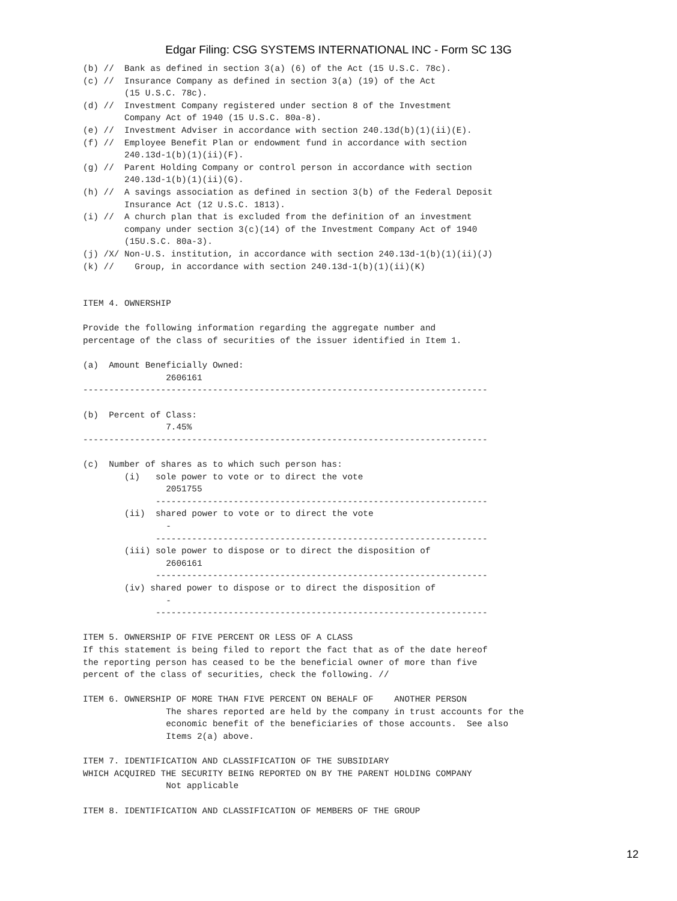Edgar Filing: CSG SYSTEMS INTERNATIONAL INC - Form SC 13G
(b) //  Bank as defined in section 3(a) (6) of the Act (15 U.S.C. 78c).
(c) //  Insurance Company as defined in section 3(a) (19) of the Act
        (15 U.S.C. 78c).
(d) //  Investment Company registered under section 8 of the Investment
        Company Act of 1940 (15 U.S.C. 80a-8).
(e) //  Investment Adviser in accordance with section 240.13d(b)(1)(ii)(E).
(f) //  Employee Benefit Plan or endowment fund in accordance with section
        240.13d-1(b)(1)(ii)(F).
(g) //  Parent Holding Company or control person in accordance with section
        240.13d-1(b)(1)(ii)(G).
(h) //  A savings association as defined in section 3(b) of the Federal Deposit
        Insurance Act (12 U.S.C. 1813).
(i) //  A church plan that is excluded from the definition of an investment
        company under section 3(c)(14) of the Investment Company Act of 1940
        (15U.S.C. 80a-3).
(j) /X/ Non-U.S. institution, in accordance with section 240.13d-1(b)(1)(ii)(J)
(k) //    Group, in accordance with section 240.13d-1(b)(1)(ii)(K)


ITEM 4. OWNERSHIP

Provide the following information regarding the aggregate number and
percentage of the class of securities of the issuer identified in Item 1.

(a)  Amount Beneficially Owned:
                2606161
------------------------------------------------------------------------------

(b)  Percent of Class:
                7.45%
------------------------------------------------------------------------------

(c)  Number of shares as to which such person has:
        (i)   sole power to vote or to direct the vote
                2051755
              ----------------------------------------------------------------
        (ii)  shared power to vote or to direct the vote
                -
              ----------------------------------------------------------------
        (iii) sole power to dispose or to direct the disposition of
                2606161
              ----------------------------------------------------------------
        (iv) shared power to dispose or to direct the disposition of
                -
              ----------------------------------------------------------------

ITEM 5. OWNERSHIP OF FIVE PERCENT OR LESS OF A CLASS
If this statement is being filed to report the fact that as of the date hereof
the reporting person has ceased to be the beneficial owner of more than five
percent of the class of securities, check the following. //

ITEM 6. OWNERSHIP OF MORE THAN FIVE PERCENT ON BEHALF OF    ANOTHER PERSON
                The shares reported are held by the company in trust accounts for the
                economic benefit of the beneficiaries of those accounts.  See also
                Items 2(a) above.

ITEM 7. IDENTIFICATION AND CLASSIFICATION OF THE SUBSIDIARY
WHICH ACQUIRED THE SECURITY BEING REPORTED ON BY THE PARENT HOLDING COMPANY
                Not applicable

ITEM 8. IDENTIFICATION AND CLASSIFICATION OF MEMBERS OF THE GROUP
12